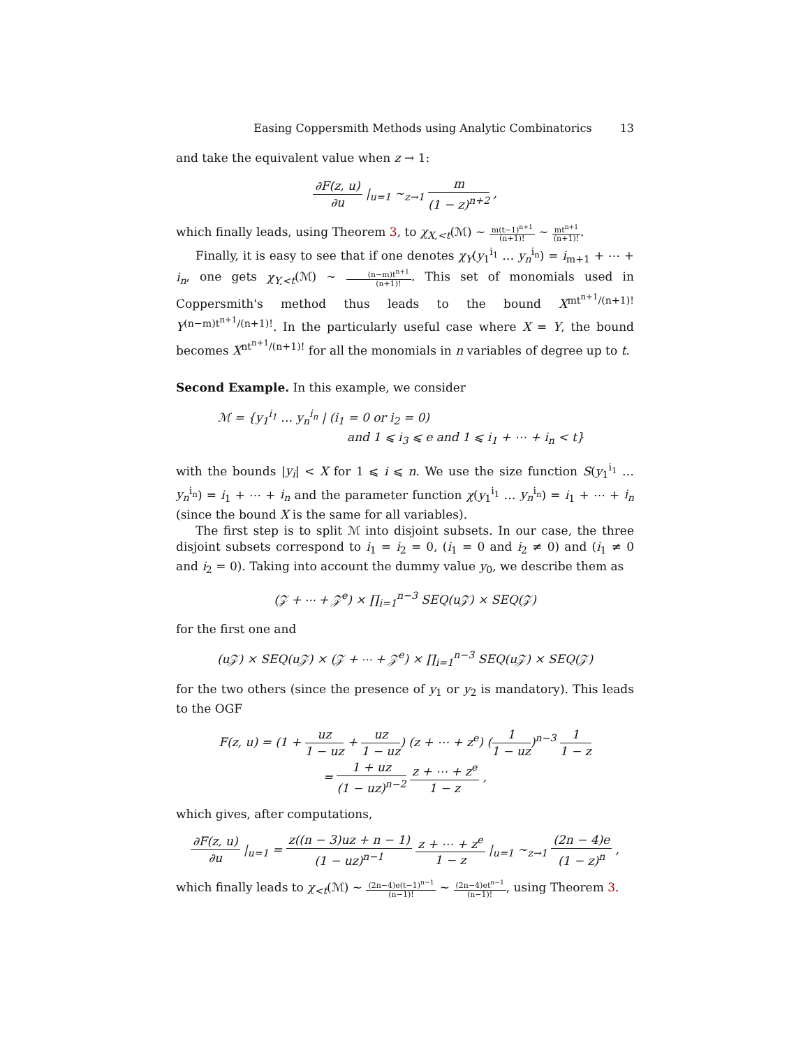Easing Coppersmith Methods using Analytic Combinatorics 13
and take the equivalent value when z → 1:
∂F(z, u) ∂u |<sub>u=1</sub> ∼<sub>z→1</sub> m (1 − z)<sup>n+2</sup> ,
which finally leads, using Theorem 3, to χ<sub>X,<t</sub>(ℳ) ∼ m(t−1)<sup>n+1</sup> (n+1)! ∼ mt<sup>n+1</sup> (n+1)!.
Finally, it is easy to see that if one denotes χ<sub>Y</sub>(y<sub>1</sub><sup>i<sub>1</sub></sup> … y<sub>n</sub><sup>i<sub>n</sub></sup>) = i<sub>m+1</sub> + ⋯ + i<sub>n</sub>, one gets χ<sub>Y,<t</sub>(ℳ) ∼ (n−m)t<sup>n+1</sup> (n+1)!. This set of monomials used in Coppersmith's method thus leads to the bound X<sup>mt<sup>n+1</sup>/(n+1)!</sup> Y<sup>(n−m)t<sup>n+1</sup>/(n+1)!</sup>. In the particularly useful case where X = Y, the bound becomes X<sup>nt<sup>n+1</sup>/(n+1)!</sup> for all the monomials in n variables of degree up to t.
Second Example. In this example, we consider
ℳ = {y<sub>1</sub><sup>i<sub>1</sub></sup> … y<sub>n</sub><sup>i<sub>n</sub></sup> | (i<sub>1</sub> = 0 or i<sub>2</sub> = 0)
and 1 ⩽ i<sub>3</sub> ⩽ e and 1 ⩽ i<sub>1</sub> + ⋯ + i<sub>n</sub> < t}
with the bounds |y<sub>i</sub>| < X for 1 ⩽ i ⩽ n. We use the size function S(y<sub>1</sub><sup>i<sub>1</sub></sup> … y<sub>n</sub><sup>i<sub>n</sub></sup>) = i<sub>1</sub> + ⋯ + i<sub>n</sub> and the parameter function χ(y<sub>1</sub><sup>i<sub>1</sub></sup> … y<sub>n</sub><sup>i<sub>n</sub></sup>) = i<sub>1</sub> + ⋯ + i<sub>n</sub> (since the bound X is the same for all variables).
The first step is to split ℳ into disjoint subsets. In our case, the three disjoint subsets correspond to i<sub>1</sub> = i<sub>2</sub> = 0, (i<sub>1</sub> = 0 and i<sub>2</sub> ≠ 0) and (i<sub>1</sub> ≠ 0 and i<sub>2</sub> = 0). Taking into account the dummy value y<sub>0</sub>, we describe them as
(𝒵 + ⋯ + 𝒵<sup>e</sup>) × ∏<sub>i=1</sub><sup>n−3</sup> SEQ(u𝒵) × SEQ(𝒵)
for the first one and
(u𝒵) × SEQ(u𝒵) × (𝒵 + ⋯ + 𝒵<sup>e</sup>) × ∏<sub>i=1</sub><sup>n−3</sup> SEQ(u𝒵) × SEQ(𝒵)
for the two others (since the presence of y<sub>1</sub> or y<sub>2</sub> is mandatory). This leads to the OGF
F(z, u) = (1 + uz 1 − uz + uz 1 − uz) (z + ⋯ + z<sup>e</sup>) (1 1 − uz)<sup>n−3</sup> 1 1 − z
= 1 + uz (1 − uz)<sup>n−2</sup> z + ⋯ + z<sup>e</sup> 1 − z ,
which gives, after computations,
∂F(z, u) ∂u |<sub>u=1</sub> = z((n − 3)uz + n − 1) (1 − uz)<sup>n−1</sup> z + ⋯ + z<sup>e</sup> 1 − z |<sub>u=1</sub> ∼<sub>z→1</sub> (2n − 4)e (1 − z)<sup>n</sup> ,
which finally leads to χ<sub><t</sub>(ℳ) ∼ (2n−4)e(t−1)<sup>n−1</sup> (n−1)! ∼ (2n−4)et<sup>n−1</sup> (n−1)!, using Theorem 3.